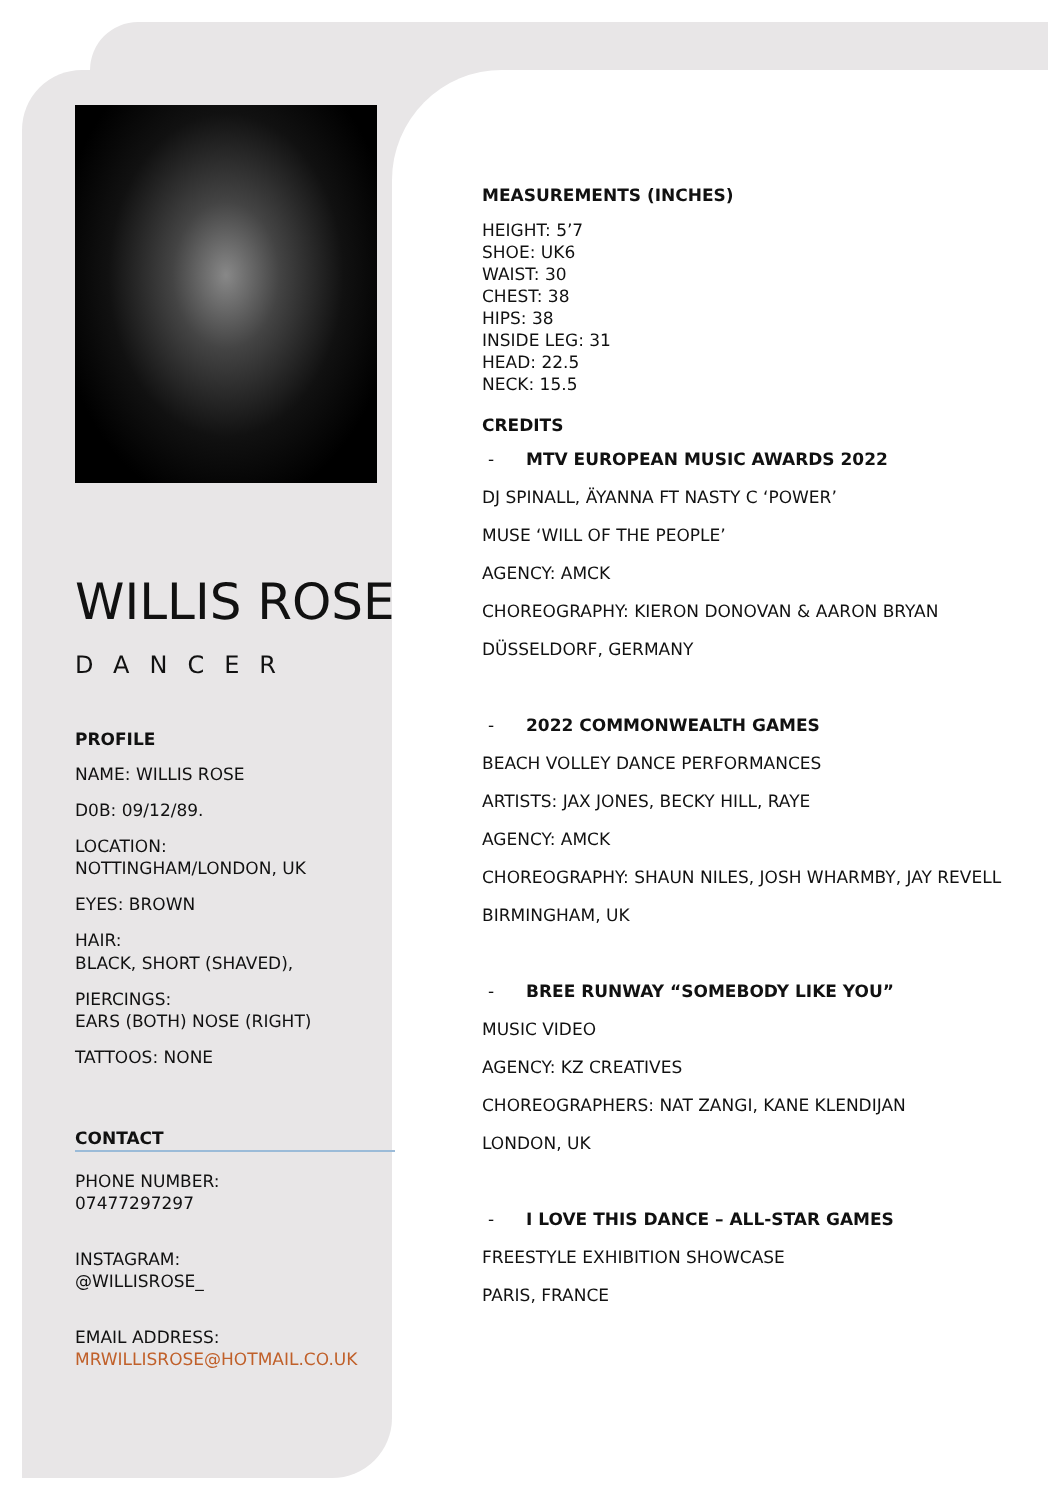WILLIS ROSE
DANCER
PROFILE
NAME: WILLIS ROSE
D0B: 09/12/89.
LOCATION:
NOTTINGHAM/LONDON, UK
EYES: BROWN
HAIR:
BLACK, SHORT (SHAVED),
PIERCINGS:
EARS (BOTH) NOSE (RIGHT)
TATTOOS: NONE
CONTACT
PHONE NUMBER:
07477297297
INSTAGRAM:
@WILLISROSE_
EMAIL ADDRESS:
MRWILLISROSE@HOTMAIL.CO.UK
MEASUREMENTS (INCHES)
HEIGHT: 5’7
SHOE: UK6
WAIST: 30
CHEST: 38
HIPS: 38
INSIDE LEG: 31
HEAD: 22.5
NECK: 15.5
CREDITS
- MTV EUROPEAN MUSIC AWARDS 2022
DJ SPINALL, ÄYANNA FT NASTY C ‘POWER’
MUSE ‘WILL OF THE PEOPLE’
AGENCY: AMCK
CHOREOGRAPHY: KIERON DONOVAN & AARON BRYAN
DÜSSELDORF, GERMANY
- 2022 COMMONWEALTH GAMES
BEACH VOLLEY DANCE PERFORMANCES
ARTISTS: JAX JONES, BECKY HILL, RAYE
AGENCY: AMCK
CHOREOGRAPHY: SHAUN NILES, JOSH WHARMBY, JAY REVELL
BIRMINGHAM, UK
- BREE RUNWAY “SOMEBODY LIKE YOU”
MUSIC VIDEO
AGENCY: KZ CREATIVES
CHOREOGRAPHERS: NAT ZANGI, KANE KLENDIJAN
LONDON, UK
- I LOVE THIS DANCE – ALL-STAR GAMES
FREESTYLE EXHIBITION SHOWCASE
PARIS, FRANCE